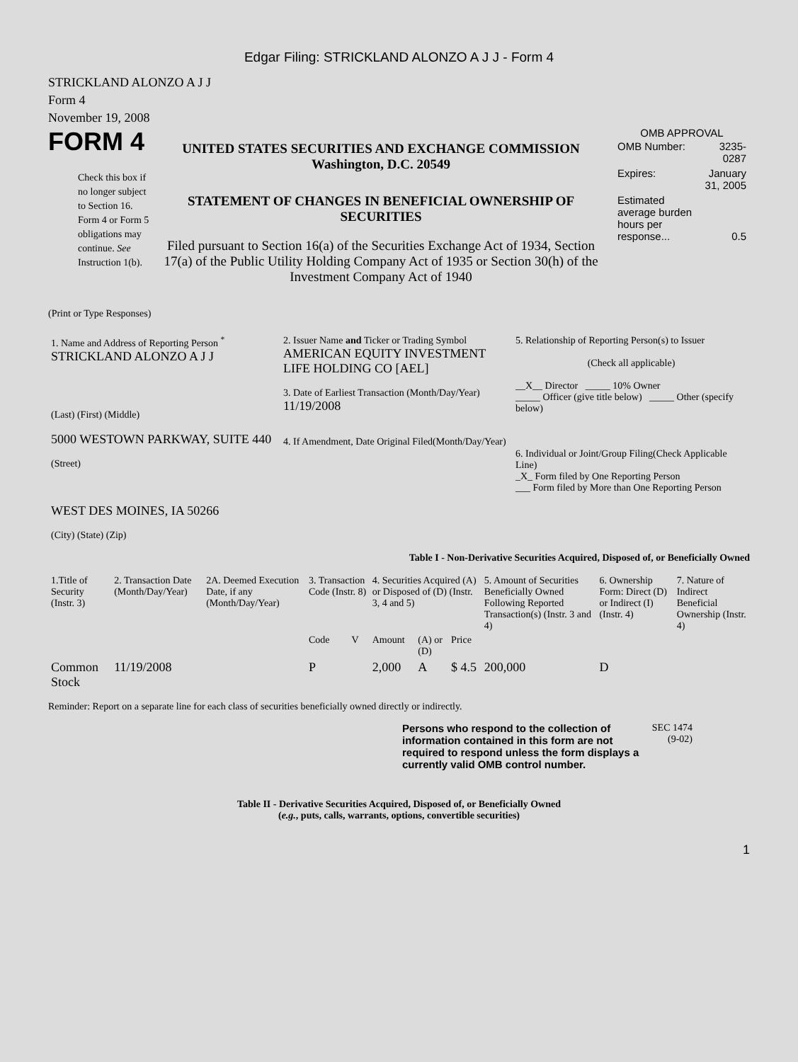Edgar Filing: STRICKLAND ALONZO A J J - Form 4
STRICKLAND ALONZO A J J
Form 4
November 19, 2008
FORM 4
Check this box if no longer subject to Section 16. Form 4 or Form 5 obligations may continue. See Instruction 1(b).
UNITED STATES SECURITIES AND EXCHANGE COMMISSION
Washington, D.C. 20549
STATEMENT OF CHANGES IN BENEFICIAL OWNERSHIP OF SECURITIES
Filed pursuant to Section 16(a) of the Securities Exchange Act of 1934, Section 17(a) of the Public Utility Holding Company Act of 1935 or Section 30(h) of the Investment Company Act of 1940
OMB APPROVAL
| OMB Number: | 3235-0287 |
| Expires: | January 31, 2005 |
| Estimated average burden hours per response... | 0.5 |
(Print or Type Responses)
| 1. Name and Address of Reporting Person <sup>*</sup> STRICKLAND ALONZO A J J (Last) (First) (Middle) 5000 WESTOWN PARKWAY, SUITE 440 (Street) WEST DES MOINES, IA 50266 (City) (State) (Zip) | 2. Issuer Name and Ticker or Trading Symbol AMERICAN EQUITY INVESTMENT LIFE HOLDING CO [AEL] 3. Date of Earliest Transaction (Month/Day/Year) 11/19/2008 4. If Amendment, Date Original Filed(Month/Day/Year) | 5. Relationship of Reporting Person(s) to Issuer (Check all applicable) __X__ Director _____ 10% Owner _____ Officer (give title below) _____ Other (specify below) 6. Individual or Joint/Group Filing(Check Applicable Line) _X_ Form filed by One Reporting Person ___ Form filed by More than One Reporting Person |
Table I - Non-Derivative Securities Acquired, Disposed of, or Beneficially Owned
| 1.Title of Security (Instr. 3) | 2. Transaction Date (Month/Day/Year) | 2A. Deemed Execution Date, if any (Month/Day/Year) | 3. Transaction Code (Instr. 8) | | 4. Securities Acquired (A) or Disposed of (D) (Instr. 3, 4 and 5) | | | 5. Amount of Securities Beneficially Owned Following Reported Transaction(s) (Instr. 3 and 4) | 6. Ownership Form: Direct (D) or Indirect (I) (Instr. 4) | 7. Nature of Indirect Beneficial Ownership (Instr. 4) |
| --- | --- | --- | --- | --- | --- | --- | --- | --- | --- | --- |
| | | | Code | V | Amount | (A) or (D) | Price | | | |
| Common Stock | 11/19/2008 | | P | | 2,000 | A | $ 4.5 | 200,000 | D | |
Reminder: Report on a separate line for each class of securities beneficially owned directly or indirectly.
Persons who respond to the collection of information contained in this form are not required to respond unless the form displays a currently valid OMB control number.
SEC 1474 (9-02)
Table II - Derivative Securities Acquired, Disposed of, or Beneficially Owned
(e.g., puts, calls, warrants, options, convertible securities)
1